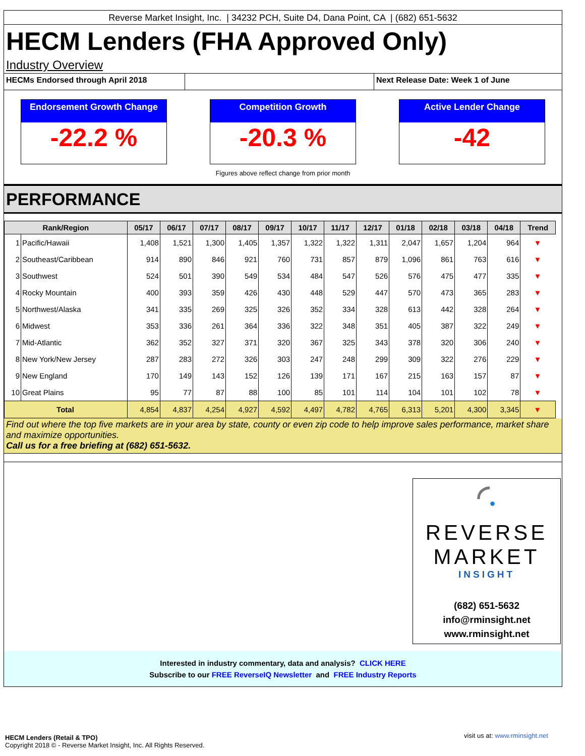Reverse Market Insight, Inc. | 34232 PCH, Suite D4, Dana Point, CA | (682) 651-5632
HECM Lenders (FHA Approved Only)
Industry Overview
HECMs Endorsed through April 2018 Next Release Date: Week 1 of June
Endorsement Growth Change
-22.2 %
Competition Growth
-20.3 %
Active Lender Change
-42
Figures above reflect change from prior month
PERFORMANCE
| Rank/Region | | 05/17 | 06/17 | 07/17 | 08/17 | 09/17 | 10/17 | 11/17 | 12/17 | 01/18 | 02/18 | 03/18 | 04/18 | Trend |
| --- | --- | --- | --- | --- | --- | --- | --- | --- | --- | --- | --- | --- | --- | --- |
| 1 | Pacific/Hawaii | 1,408 | 1,521 | 1,300 | 1,405 | 1,357 | 1,322 | 1,322 | 1,311 | 2,047 | 1,657 | 1,204 | 964 | ▼ |
| 2 | Southeast/Caribbean | 914 | 890 | 846 | 921 | 760 | 731 | 857 | 879 | 1,096 | 861 | 763 | 616 | ▼ |
| 3 | Southwest | 524 | 501 | 390 | 549 | 534 | 484 | 547 | 526 | 576 | 475 | 477 | 335 | ▼ |
| 4 | Rocky Mountain | 400 | 393 | 359 | 426 | 430 | 448 | 529 | 447 | 570 | 473 | 365 | 283 | ▼ |
| 5 | Northwest/Alaska | 341 | 335 | 269 | 325 | 326 | 352 | 334 | 328 | 613 | 442 | 328 | 264 | ▼ |
| 6 | Midwest | 353 | 336 | 261 | 364 | 336 | 322 | 348 | 351 | 405 | 387 | 322 | 249 | ▼ |
| 7 | Mid-Atlantic | 362 | 352 | 327 | 371 | 320 | 367 | 325 | 343 | 378 | 320 | 306 | 240 | ▼ |
| 8 | New York/New Jersey | 287 | 283 | 272 | 326 | 303 | 247 | 248 | 299 | 309 | 322 | 276 | 229 | ▼ |
| 9 | New England | 170 | 149 | 143 | 152 | 126 | 139 | 171 | 167 | 215 | 163 | 157 | 87 | ▼ |
| 10 | Great Plains | 95 | 77 | 87 | 88 | 100 | 85 | 101 | 114 | 104 | 101 | 102 | 78 | ▼ |
| Total | | 4,854 | 4,837 | 4,254 | 4,927 | 4,592 | 4,497 | 4,782 | 4,765 | 6,313 | 5,201 | 4,300 | 3,345 | ▼ |
Find out where the top five markets are in your area by state, county or even zip code to help improve sales performance, market share and maximize opportunities.
Call us for a free briefing at (682) 651-5632.
◜●
REVERSE MARKET
INSIGHT
(682) 651-5632
info@rminsight.net
www.rminsight.net
Interested in industry commentary, data and analysis? CLICK HERE
Subscribe to our FREE ReverseIQ Newsletter and FREE Industry Reports
visit us at: www.rminsight.net
HECM Lenders (Retail & TPO)
Copyright 2018 © - Reverse Market Insight, Inc. All Rights Reserved.